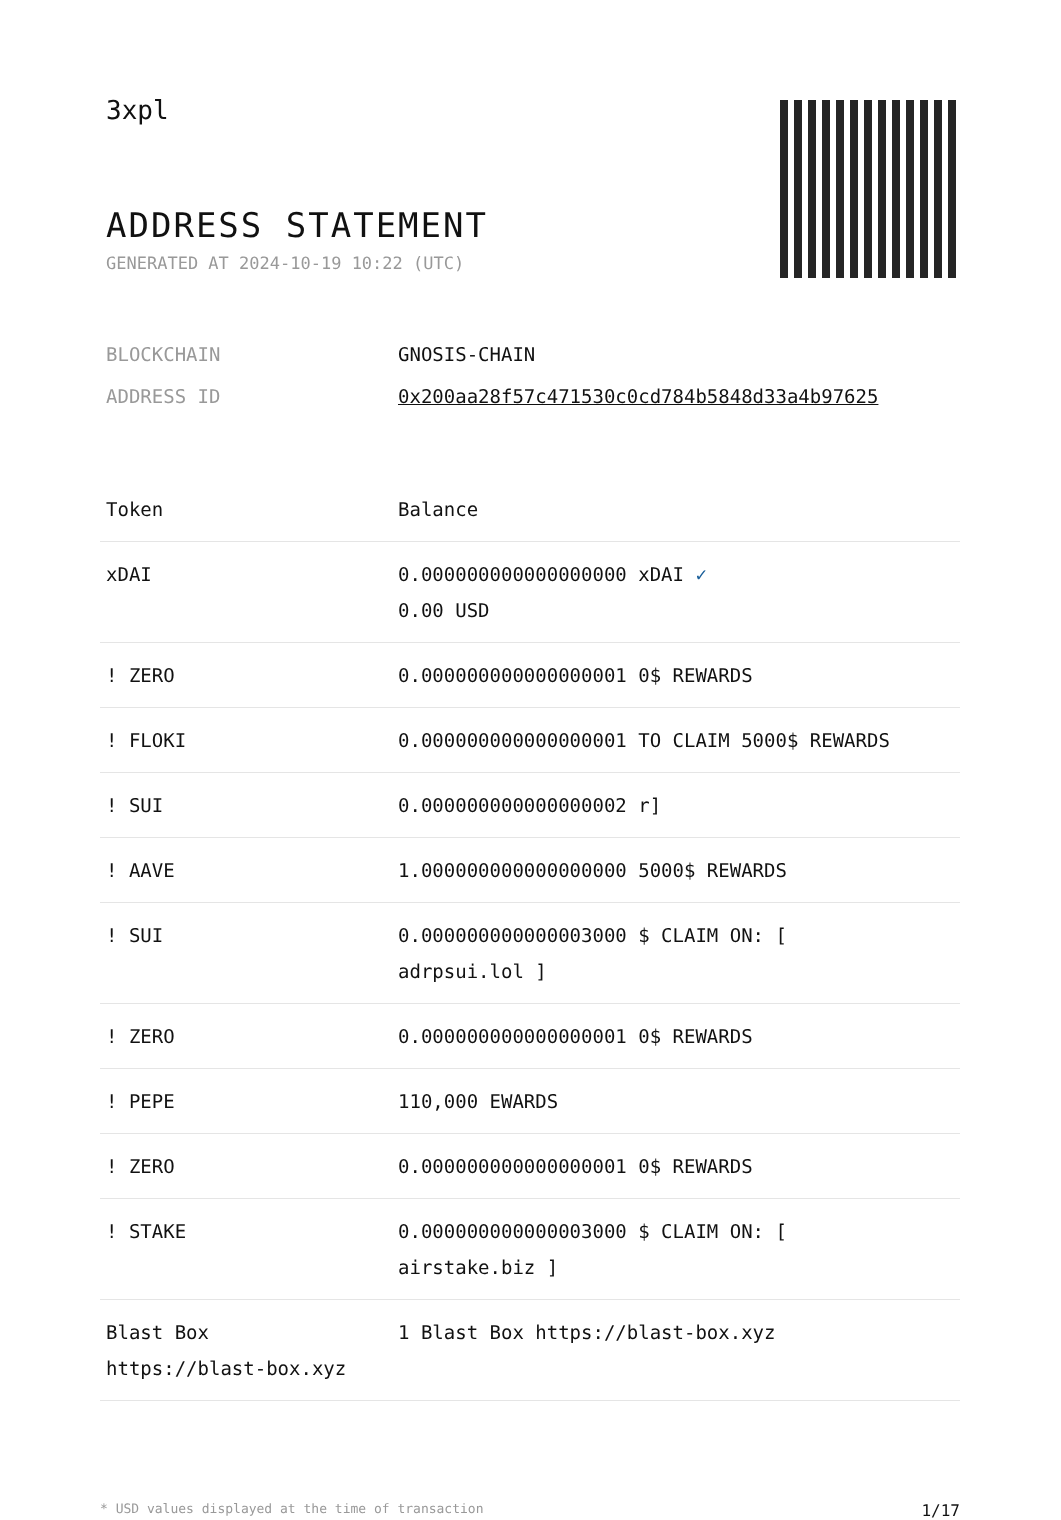3xpl
ADDRESS STATEMENT
GENERATED AT 2024-10-19 10:22 (UTC)
| BLOCKCHAIN | GNOSIS-CHAIN |
| ADDRESS ID | 0x200aa28f57c471530c0cd784b5848d33a4b97625 |
| Token | Balance |
| --- | --- |
| xDAI | 0.000000000000000000 xDAI ✓ 0.00 USD |
| ! ZERO | 0.000000000000000001 0$ REWARDS |
| ! FLOKI | 0.000000000000000001 TO CLAIM 5000$ REWARDS |
| ! SUI | 0.000000000000000002 r] |
| ! AAVE | 1.000000000000000000 5000$ REWARDS |
| ! SUI | 0.000000000000003000 $ CLAIM ON: [ adrpsui.lol ] |
| ! ZERO | 0.000000000000000001 0$ REWARDS |
| ! PEPE | 110,000 EWARDS |
| ! ZERO | 0.000000000000000001 0$ REWARDS |
| ! STAKE | 0.000000000000003000 $ CLAIM ON: [ airstake.biz ] |
| Blast Box https://blast-box.xyz | 1 Blast Box https://blast-box.xyz |
* USD values displayed at the time of transaction 1/17